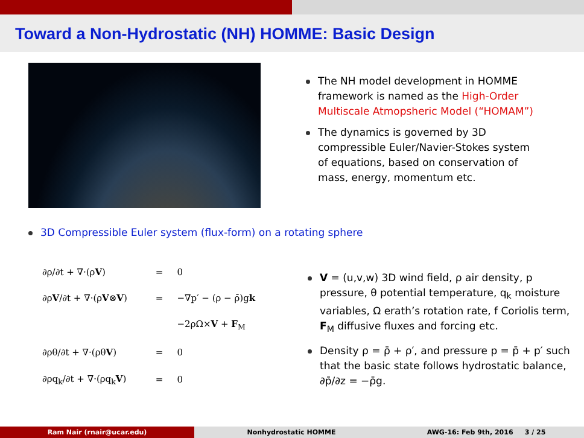Toward a Non-Hydrostatic (NH) HOMME: Basic Design
The NH model development in HOMME framework is named as the High-Order Multiscale Atmopsheric Model (“HOMAM”)
The dynamics is governed by 3D compressible Euler/Navier-Stokes system of equations, based on conservation of mass, energy, momentum etc.
3D Compressible Euler system (flux-form) on a rotating sphere
| ∂ρ/∂t + ∇·(ρ V ) | = | 0 |
| ∂ρ V /∂t + ∇·(ρ V ⊗ V ) | = | −∇p′ − (ρ − ρ̄)g k |
| | | −2ρΩ× V + F<sub>M</sub> |
| ∂ρθ/∂t + ∇·(ρθ V ) | = | 0 |
| ∂ρq<sub>k</sub>/∂t + ∇·(ρq<sub>k</sub> V ) | = | 0 |
V = (u,v,w) 3D wind field, ρ air density, p pressure, θ potential temperature, q<sub>k</sub> moisture variables, Ω erath’s rotation rate, f Coriolis term, F<sub>M</sub> diffusive fluxes and forcing etc.
Density ρ = ρ̄ + ρ′, and pressure p = p̄ + p′ such that the basic state follows hydrostatic balance, ∂p̄/∂z = −ρ̄g.
Ram Nair (rnair@ucar.edu) Nonhydrostatic HOMME AWG-16: Feb 9th, 2016 3 / 25